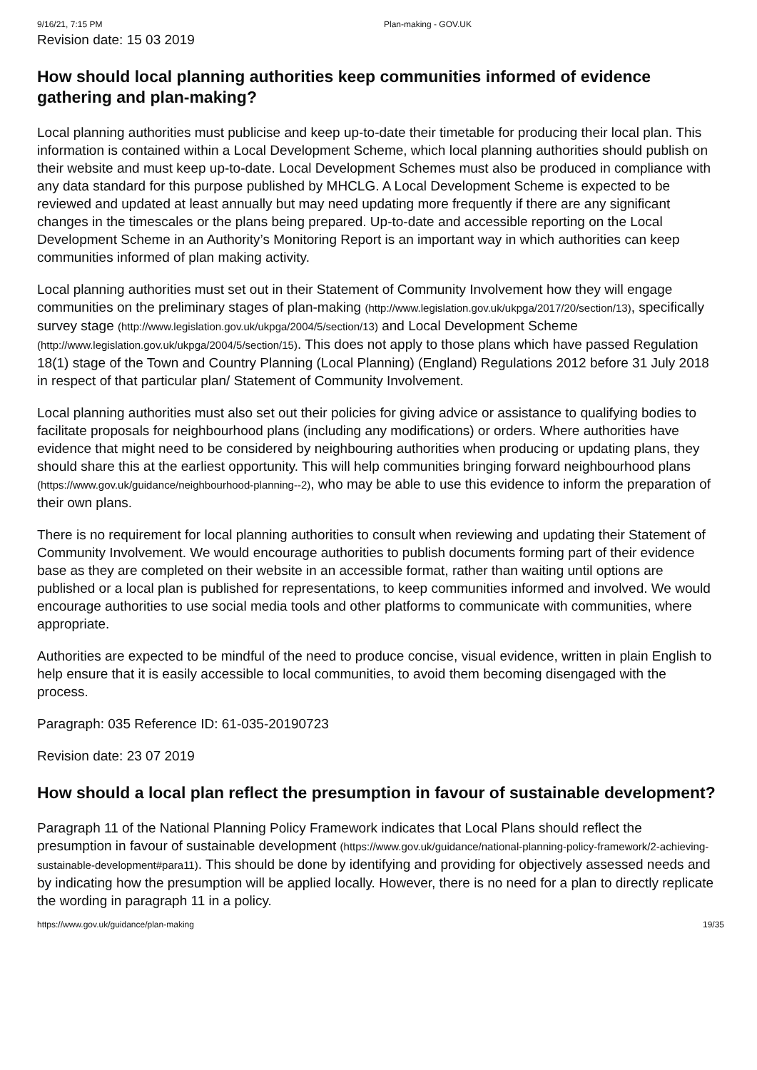9/16/21, 7:15 PM Plan-making - GOV.UK
Revision date: 15 03 2019
How should local planning authorities keep communities informed of evidence gathering and plan-making?
Local planning authorities must publicise and keep up-to-date their timetable for producing their local plan. This information is contained within a Local Development Scheme, which local planning authorities should publish on their website and must keep up-to-date. Local Development Schemes must also be produced in compliance with any data standard for this purpose published by MHCLG. A Local Development Scheme is expected to be reviewed and updated at least annually but may need updating more frequently if there are any significant changes in the timescales or the plans being prepared. Up-to-date and accessible reporting on the Local Development Scheme in an Authority’s Monitoring Report is an important way in which authorities can keep communities informed of plan making activity.
Local planning authorities must set out in their Statement of Community Involvement how they will engage communities on the preliminary stages of plan-making (http://www.legislation.gov.uk/ukpga/2017/20/section/13), specifically survey stage (http://www.legislation.gov.uk/ukpga/2004/5/section/13) and Local Development Scheme (http://www.legislation.gov.uk/ukpga/2004/5/section/15). This does not apply to those plans which have passed Regulation 18(1) stage of the Town and Country Planning (Local Planning) (England) Regulations 2012 before 31 July 2018 in respect of that particular plan/ Statement of Community Involvement.
Local planning authorities must also set out their policies for giving advice or assistance to qualifying bodies to facilitate proposals for neighbourhood plans (including any modifications) or orders. Where authorities have evidence that might need to be considered by neighbouring authorities when producing or updating plans, they should share this at the earliest opportunity. This will help communities bringing forward neighbourhood plans (https://www.gov.uk/guidance/neighbourhood-planning--2), who may be able to use this evidence to inform the preparation of their own plans.
There is no requirement for local planning authorities to consult when reviewing and updating their Statement of Community Involvement. We would encourage authorities to publish documents forming part of their evidence base as they are completed on their website in an accessible format, rather than waiting until options are published or a local plan is published for representations, to keep communities informed and involved. We would encourage authorities to use social media tools and other platforms to communicate with communities, where appropriate.
Authorities are expected to be mindful of the need to produce concise, visual evidence, written in plain English to help ensure that it is easily accessible to local communities, to avoid them becoming disengaged with the process.
Paragraph: 035 Reference ID: 61-035-20190723
Revision date: 23 07 2019
How should a local plan reflect the presumption in favour of sustainable development?
Paragraph 11 of the National Planning Policy Framework indicates that Local Plans should reflect the presumption in favour of sustainable development (https://www.gov.uk/guidance/national-planning-policy-framework/2-achieving-sustainable-development#para11). This should be done by identifying and providing for objectively assessed needs and by indicating how the presumption will be applied locally. However, there is no need for a plan to directly replicate the wording in paragraph 11 in a policy.
https://www.gov.uk/guidance/plan-making 19/35